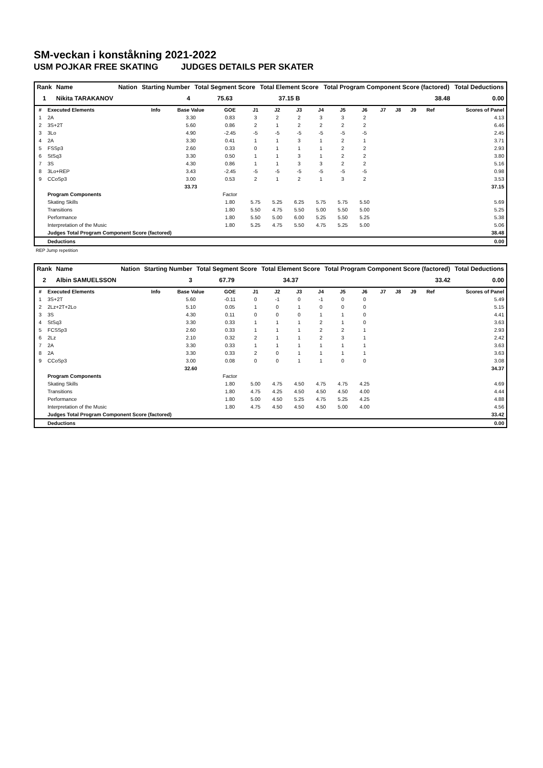SM-veckan i konståkning 2021-2022
USM POJKAR FREE SKATING JUDGES DETAILS PER SKATER
| Rank | Name | Nation | Starting Number | Total Segment Score | Total Element Score | Total Program Component Score (factored) | Total Deductions |
| --- | --- | --- | --- | --- | --- | --- | --- |
| 1 | Nikita TARAKANOV | | 4 | 75.63 | 37.15 B | 38.48 | 0.00 |
| # | Executed Elements | Info | Base Value | GOE | J1 | J2 | J3 | J4 | J5 | J6 | J7 | J8 | J9 | Ref | Scores of Panel |
| --- | --- | --- | --- | --- | --- | --- | --- | --- | --- | --- | --- | --- | --- | --- | --- |
| 1 | 2A | | 3.30 | 0.83 | 3 | 2 | 2 | 3 | 3 | 2 | | | | | 4.13 |
| 2 | 3S+2T | | 5.60 | 0.86 | 2 | 1 | 2 | 2 | 2 | 2 | | | | | 6.46 |
| 3 | 3Lo | | 4.90 | -2.45 | -5 | -5 | -5 | -5 | -5 | -5 | | | | | 2.45 |
| 4 | 2A | | 3.30 | 0.41 | 1 | 1 | 3 | 1 | 2 | 1 | | | | | 3.71 |
| 5 | FSSp3 | | 2.60 | 0.33 | 0 | 1 | 1 | 1 | 2 | 2 | | | | | 2.93 |
| 6 | StSq3 | | 3.30 | 0.50 | 1 | 1 | 3 | 1 | 2 | 2 | | | | | 3.80 |
| 7 | 3S | | 4.30 | 0.86 | 1 | 1 | 3 | 3 | 2 | 2 | | | | | 5.16 |
| 8 | 3Lo+REP | | 3.43 | -2.45 | -5 | -5 | -5 | -5 | -5 | -5 | | | | | 0.98 |
| 9 | CCoSp3 | | 3.00 | 0.53 | 2 | 1 | 2 | 1 | 3 | 2 | | | | | 3.53 |
| | | | 33.73 | | | | | | | | | | | | 37.15 |
| | Program Components | | | Factor | | | | | | | | | | | |
| | Skating Skills | | | 1.80 | 5.75 | 5.25 | 6.25 | 5.75 | 5.75 | 5.50 | | | | | 5.69 |
| | Transitions | | | 1.80 | 5.50 | 4.75 | 5.50 | 5.00 | 5.50 | 5.00 | | | | | 5.25 |
| | Performance | | | 1.80 | 5.50 | 5.00 | 6.00 | 5.25 | 5.50 | 5.25 | | | | | 5.38 |
| | Interpretation of the Music | | | 1.80 | 5.25 | 4.75 | 5.50 | 4.75 | 5.25 | 5.00 | | | | | 5.06 |
| | Judges Total Program Component Score (factored) | | | | | | | | | | | | | | 38.48 |
| | Deductions | | | | | | | | | | | | | | 0.00 |
REP Jump repetition
| Rank | Name | Nation | Starting Number | Total Segment Score | Total Element Score | Total Program Component Score (factored) | Total Deductions |
| --- | --- | --- | --- | --- | --- | --- | --- |
| 2 | Albin SAMUELSSON | | 3 | 67.79 | 34.37 | 33.42 | 0.00 |
| # | Executed Elements | Info | Base Value | GOE | J1 | J2 | J3 | J4 | J5 | J6 | J7 | J8 | J9 | Ref | Scores of Panel |
| --- | --- | --- | --- | --- | --- | --- | --- | --- | --- | --- | --- | --- | --- | --- | --- |
| 1 | 3S+2T | | 5.60 | -0.11 | 0 | -1 | 0 | -1 | 0 | 0 | | | | | 5.49 |
| 2 | 2Lz+2T+2Lo | | 5.10 | 0.05 | 1 | 0 | 1 | 0 | 0 | 0 | | | | | 5.15 |
| 3 | 3S | | 4.30 | 0.11 | 0 | 0 | 0 | 1 | 1 | 0 | | | | | 4.41 |
| 4 | StSq3 | | 3.30 | 0.33 | 1 | 1 | 1 | 2 | 1 | 0 | | | | | 3.63 |
| 5 | FCSSp3 | | 2.60 | 0.33 | 1 | 1 | 1 | 2 | 2 | 1 | | | | | 2.93 |
| 6 | 2Lz | | 2.10 | 0.32 | 2 | 1 | 1 | 2 | 3 | 1 | | | | | 2.42 |
| 7 | 2A | | 3.30 | 0.33 | 1 | 1 | 1 | 1 | 1 | 1 | | | | | 3.63 |
| 8 | 2A | | 3.30 | 0.33 | 2 | 0 | 1 | 1 | 1 | 1 | | | | | 3.63 |
| 9 | CCoSp3 | | 3.00 | 0.08 | 0 | 0 | 1 | 1 | 0 | 0 | | | | | 3.08 |
| | | | 32.60 | | | | | | | | | | | | 34.37 |
| | Program Components | | | Factor | | | | | | | | | | | |
| | Skating Skills | | | 1.80 | 5.00 | 4.75 | 4.50 | 4.75 | 4.75 | 4.25 | | | | | 4.69 |
| | Transitions | | | 1.80 | 4.75 | 4.25 | 4.50 | 4.50 | 4.50 | 4.00 | | | | | 4.44 |
| | Performance | | | 1.80 | 5.00 | 4.50 | 5.25 | 4.75 | 5.25 | 4.25 | | | | | 4.88 |
| | Interpretation of the Music | | | 1.80 | 4.75 | 4.50 | 4.50 | 4.50 | 5.00 | 4.00 | | | | | 4.56 |
| | Judges Total Program Component Score (factored) | | | | | | | | | | | | | | 33.42 |
| | Deductions | | | | | | | | | | | | | | 0.00 |